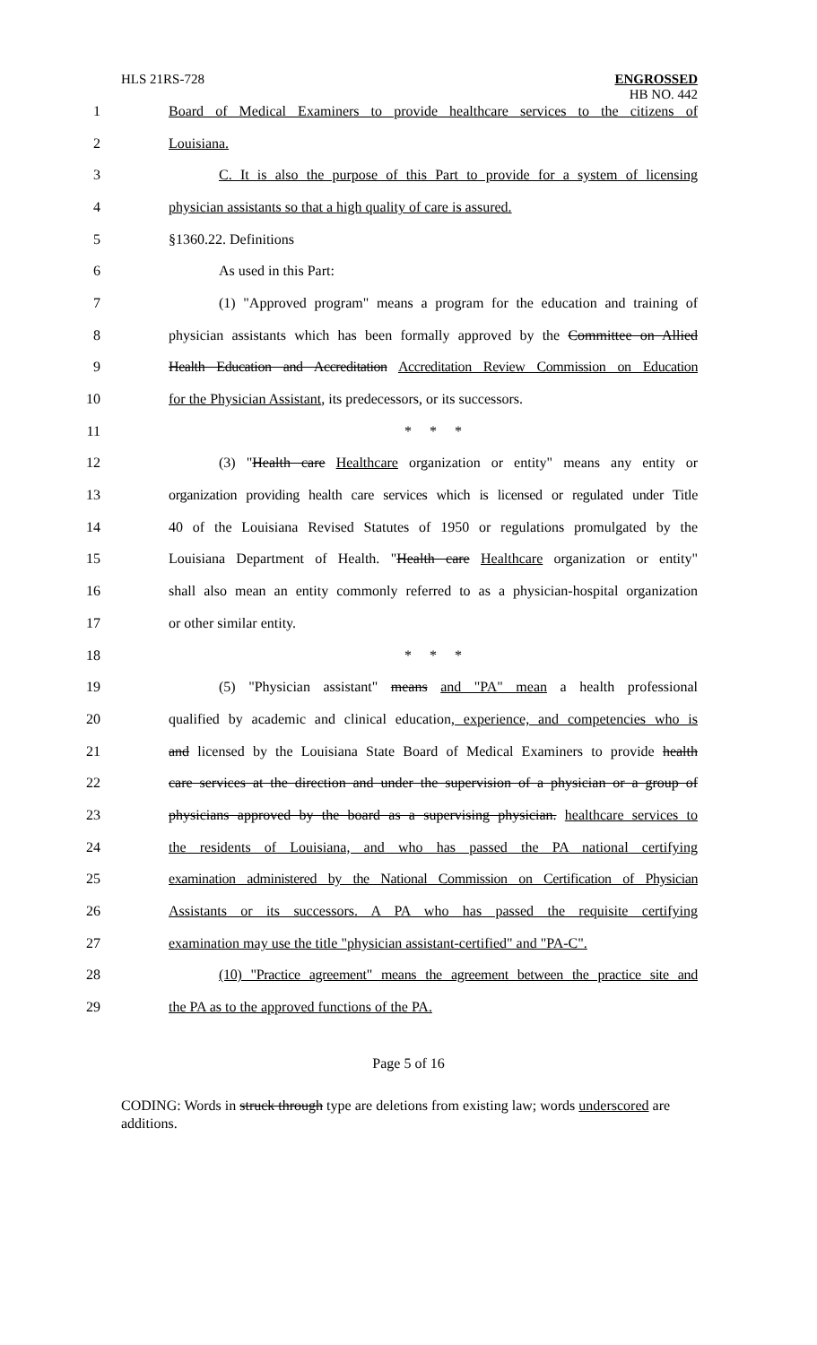HLS 21RS-728
ENGROSSED
HB NO. 442
1 Board of Medical Examiners to provide healthcare services to the citizens of
2 Louisiana.
3 C. It is also the purpose of this Part to provide for a system of licensing
4 physician assistants so that a high quality of care is assured.
5 §1360.22. Definitions
6 As used in this Part:
7 (1) "Approved program" means a program for the education and training of
8 physician assistants which has been formally approved by the Committee on Allied
9 Health Education and Accreditation Accreditation Review Commission on Education
10 for the Physician Assistant, its predecessors, or its successors.
11 * * *
12 (3) "Health care Healthcare organization or entity" means any entity or
13 organization providing health care services which is licensed or regulated under Title
14 40 of the Louisiana Revised Statutes of 1950 or regulations promulgated by the
15 Louisiana Department of Health. "Health care Healthcare organization or entity"
16 shall also mean an entity commonly referred to as a physician-hospital organization
17 or other similar entity.
18 * * *
19 (5) "Physician assistant" means and "PA" mean a health professional
20 qualified by academic and clinical education, experience, and competencies who is
21 and licensed by the Louisiana State Board of Medical Examiners to provide health
22 care services at the direction and under the supervision of a physician or a group of
23 physicians approved by the board as a supervising physician. healthcare services to
24 the residents of Louisiana, and who has passed the PA national certifying
25 examination administered by the National Commission on Certification of Physician
26 Assistants or its successors. A PA who has passed the requisite certifying
27 examination may use the title "physician assistant-certified" and "PA-C".
28 (10) "Practice agreement" means the agreement between the practice site and
29 the PA as to the approved functions of the PA.
Page 5 of 16
CODING: Words in struck through type are deletions from existing law; words underscored are additions.